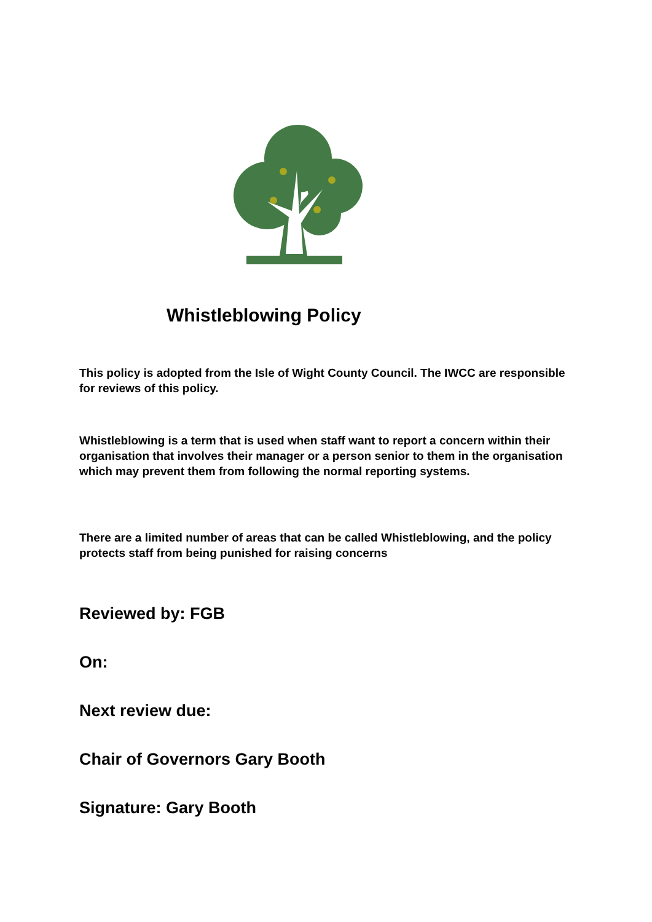Whistleblowing Policy
This policy is adopted from the Isle of Wight County Council. The IWCC are responsible for reviews of this policy.
Whistleblowing is a term that is used when staff want to report a concern within their organisation that involves their manager or a person senior to them in the organisation which may prevent them from following the normal reporting systems.
There are a limited number of areas that can be called Whistleblowing, and the policy protects staff from being punished for raising concerns
Reviewed by: FGB
On:
Next review due:
Chair of Governors Gary Booth
Signature: Gary Booth